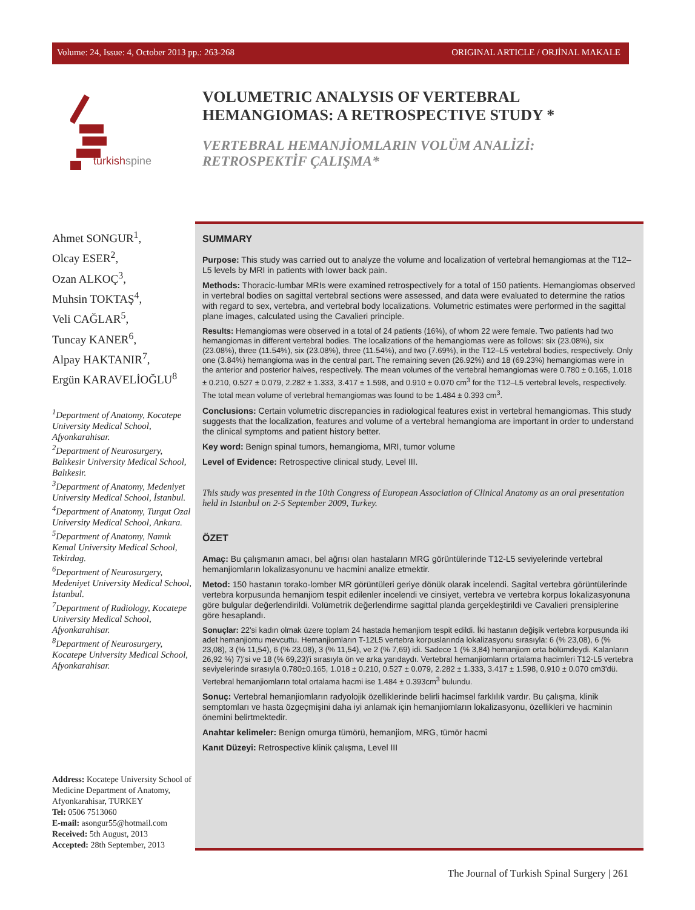Volume: 24, Issue: 4, October 2013 pp.: 263-268 ORIGINAL ARTICLE / ORJİNAL MAKALE
turkishspine
VOLUMETRIC ANALYSIS OF VERTEBRAL
HEMANGIOMAS: A RETROSPECTIVE STUDY *
VERTEBRAL HEMANJİOMLARIN VOLÜM ANALİZİ:
RETROSPEKTİF ÇALIŞMA*
Ahmet SONGUR<sup>1</sup>,
Olcay ESER<sup>2</sup>,
Ozan ALKOÇ<sup>3</sup>,
Muhsin TOKTAŞ<sup>4</sup>,
Veli CAĞLAR<sup>5</sup>,
Tuncay KANER<sup>6</sup>,
Alpay HAKTANIR<sup>7</sup>,
Ergün KARAVELİOĞLU<sup>8</sup>
<sup>1</sup> Department of Anatomy, Kocatepe University Medical School, Afyonkarahisar.
<sup>2</sup> Department of Neurosurgery, Balıkesir University Medical School, Balıkesir.
<sup>3</sup> Department of Anatomy, Medeniyet University Medical School, İstanbul.
<sup>4</sup> Department of Anatomy, Turgut Ozal University Medical School, Ankara.
<sup>5</sup> Department of Anatomy, Namık Kemal University Medical School, Tekirdag.
<sup>6</sup> Department of Neurosurgery, Medeniyet University Medical School, İstanbul.
<sup>7</sup> Department of Radiology, Kocatepe University Medical School, Afyonkarahisar.
<sup>8</sup> Department of Neurosurgery, Kocatepe University Medical School, Afyonkarahisar.
Address: Kocatepe University School of Medicine Department of Anatomy, Afyonkarahisar, TURKEY
Tel: 0506 7513060
E-mail: asongur55@hotmail.com
Received: 5th August, 2013
Accepted: 28th September, 2013
SUMMARY
Purpose: This study was carried out to analyze the volume and localization of vertebral hemangiomas at the T12–L5 levels by MRI in patients with lower back pain.
Methods: Thoracic-lumbar MRIs were examined retrospectively for a total of 150 patients. Hemangiomas observed in vertebral bodies on sagittal vertebral sections were assessed, and data were evaluated to determine the ratios with regard to sex, vertebra, and vertebral body localizations. Volumetric estimates were performed in the sagittal plane images, calculated using the Cavalieri principle.
Results: Hemangiomas were observed in a total of 24 patients (16%), of whom 22 were female. Two patients had two hemangiomas in different vertebral bodies. The localizations of the hemangiomas were as follows: six (23.08%), six (23.08%), three (11.54%), six (23.08%), three (11.54%), and two (7.69%), in the T12–L5 vertebral bodies, respectively. Only one (3.84%) hemangioma was in the central part. The remaining seven (26.92%) and 18 (69.23%) hemangiomas were in the anterior and posterior halves, respectively. The mean volumes of the vertebral hemangiomas were 0.780 ± 0.165, 1.018 ± 0.210, 0.527 ± 0.079, 2.282 ± 1.333, 3.417 ± 1.598, and 0.910 ± 0.070 cm<sup>3</sup> for the T12–L5 vertebral levels, respectively. The total mean volume of vertebral hemangiomas was found to be 1.484 ± 0.393 cm<sup>3</sup>.
Conclusions: Certain volumetric discrepancies in radiological features exist in vertebral hemangiomas. This study suggests that the localization, features and volume of a vertebral hemangioma are important in order to understand the clinical symptoms and patient history better.
Key word: Benign spinal tumors, hemangioma, MRI, tumor volume
Level of Evidence: Retrospective clinical study, Level III.
This study was presented in the 10th Congress of European Association of Clinical Anatomy as an oral presentation held in Istanbul on 2-5 September 2009, Turkey.
ÖZET
Amaç: Bu çalışmanın amacı, bel ağrısı olan hastaların MRG görüntülerinde T12-L5 seviyelerinde vertebral hemanjiomların lokalizasyonunu ve hacmini analize etmektir.
Metod: 150 hastanın torako-lomber MR görüntüleri geriye dönük olarak incelendi. Sagital vertebra görüntülerinde vertebra korpusunda hemanjiom tespit edilenler incelendi ve cinsiyet, vertebra ve vertebra korpus lokalizasyonuna göre bulgular değerlendirildi. Volümetrik değerlendirme sagittal planda gerçekleştirildi ve Cavalieri prensiplerine göre hesaplandı.
Sonuçlar: 22'si kadın olmak üzere toplam 24 hastada hemanjiom tespit edildi. İki hastanın değişik vertebra korpusunda iki adet hemanjiomu mevcuttu. Hemanjiomların T-12L5 vertebra korpuslarında lokalizasyonu sırasıyla: 6 (% 23,08), 6 (% 23,08), 3 (% 11,54), 6 (% 23,08), 3 (% 11,54), ve 2 (% 7,69) idi. Sadece 1 (% 3,84) hemanjiom orta bölümdeydi. Kalanların 26,92 %) 7)'si ve 18 (% 69,23)'i sırasıyla ön ve arka yarıdaydı. Vertebral hemanjiomların ortalama hacimleri T12-L5 vertebra seviyelerinde sırasıyla 0.780±0.165, 1.018 ± 0.210, 0.527 ± 0.079, 2.282 ± 1.333, 3.417 ± 1.598, 0.910 ± 0.070 cm3'dü. Vertebral hemanjiomların total ortalama hacmi ise 1.484 ± 0.393cm<sup>3</sup> bulundu.
Sonuç: Vertebral hemanjiomların radyolojik özelliklerinde belirli hacimsel farklılık vardır. Bu çalışma, klinik semptomları ve hasta özgeçmişini daha iyi anlamak için hemanjiomların lokalizasyonu, özellikleri ve hacminin önemini belirtmektedir.
Anahtar kelimeler: Benign omurga tümörü, hemanjiom, MRG, tümör hacmi
Kanıt Düzeyi: Retrospective klinik çalışma, Level III
The Journal of Turkish Spinal Surgery | 261